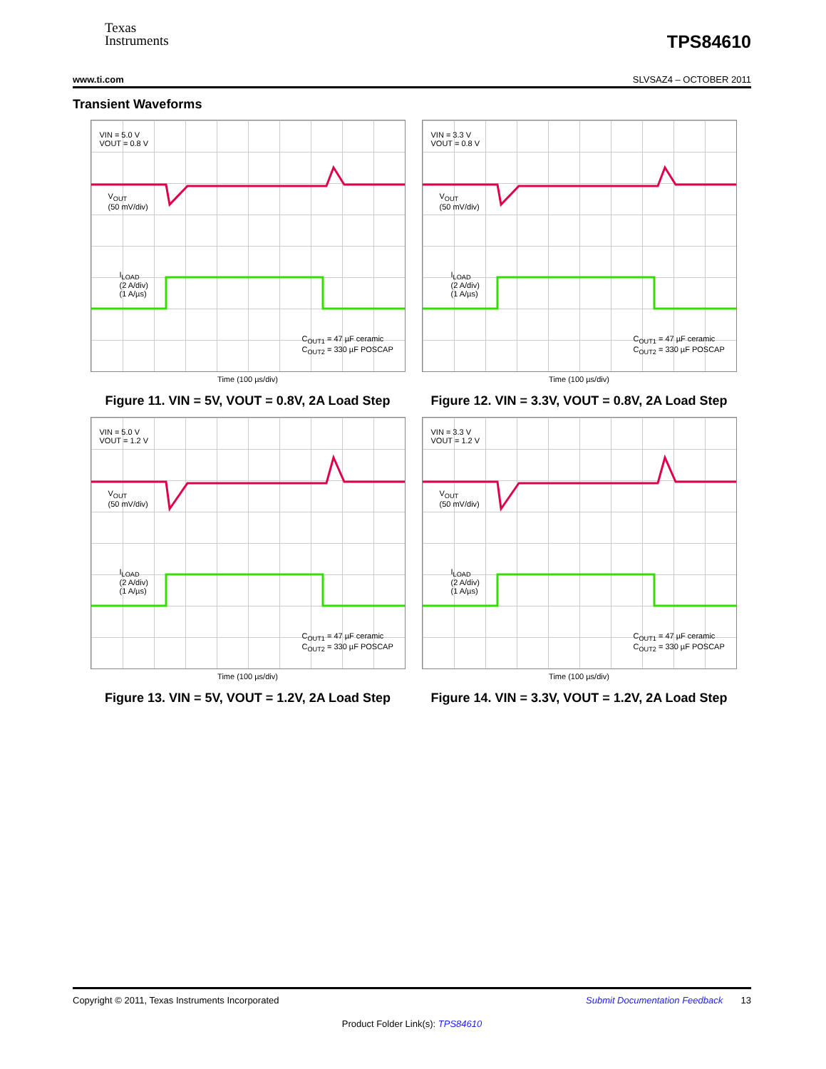Texas
Instruments
TPS84610
www.ti.com SLVSAZ4 – OCTOBER 2011
Transient Waveforms
VIN = 5.0 V
VOUT = 0.8 V
V<sub>OUT</sub>
(50 mV/div)
I<sub>LOAD</sub>
(2 A/div)
(1 A/µs)
C<sub>OUT1</sub> = 47 µF ceramic
C<sub>OUT2</sub> = 330 µF POSCAP
Time (100 µs/div)
Figure 11. VIN = 5V, VOUT = 0.8V, 2A Load Step
VIN = 3.3 V
VOUT = 0.8 V
V<sub>OUT</sub>
(50 mV/div)
I<sub>LOAD</sub>
(2 A/div)
(1 A/µs)
C<sub>OUT1</sub> = 47 µF ceramic
C<sub>OUT2</sub> = 330 µF POSCAP
Time (100 µs/div)
Figure 12. VIN = 3.3V, VOUT = 0.8V, 2A Load Step
VIN = 5.0 V
VOUT = 1.2 V
V<sub>OUT</sub>
(50 mV/div)
I<sub>LOAD</sub>
(2 A/div)
(1 A/µs)
C<sub>OUT1</sub> = 47 µF ceramic
C<sub>OUT2</sub> = 330 µF POSCAP
Time (100 µs/div)
Figure 13. VIN = 5V, VOUT = 1.2V, 2A Load Step
VIN = 3.3 V
VOUT = 1.2 V
V<sub>OUT</sub>
(50 mV/div)
I<sub>LOAD</sub>
(2 A/div)
(1 A/µs)
C<sub>OUT1</sub> = 47 µF ceramic
C<sub>OUT2</sub> = 330 µF POSCAP
Time (100 µs/div)
Figure 14. VIN = 3.3V, VOUT = 1.2V, 2A Load Step
Copyright © 2011, Texas Instruments Incorporated Submit Documentation Feedback 13
Product Folder Link(s): TPS84610